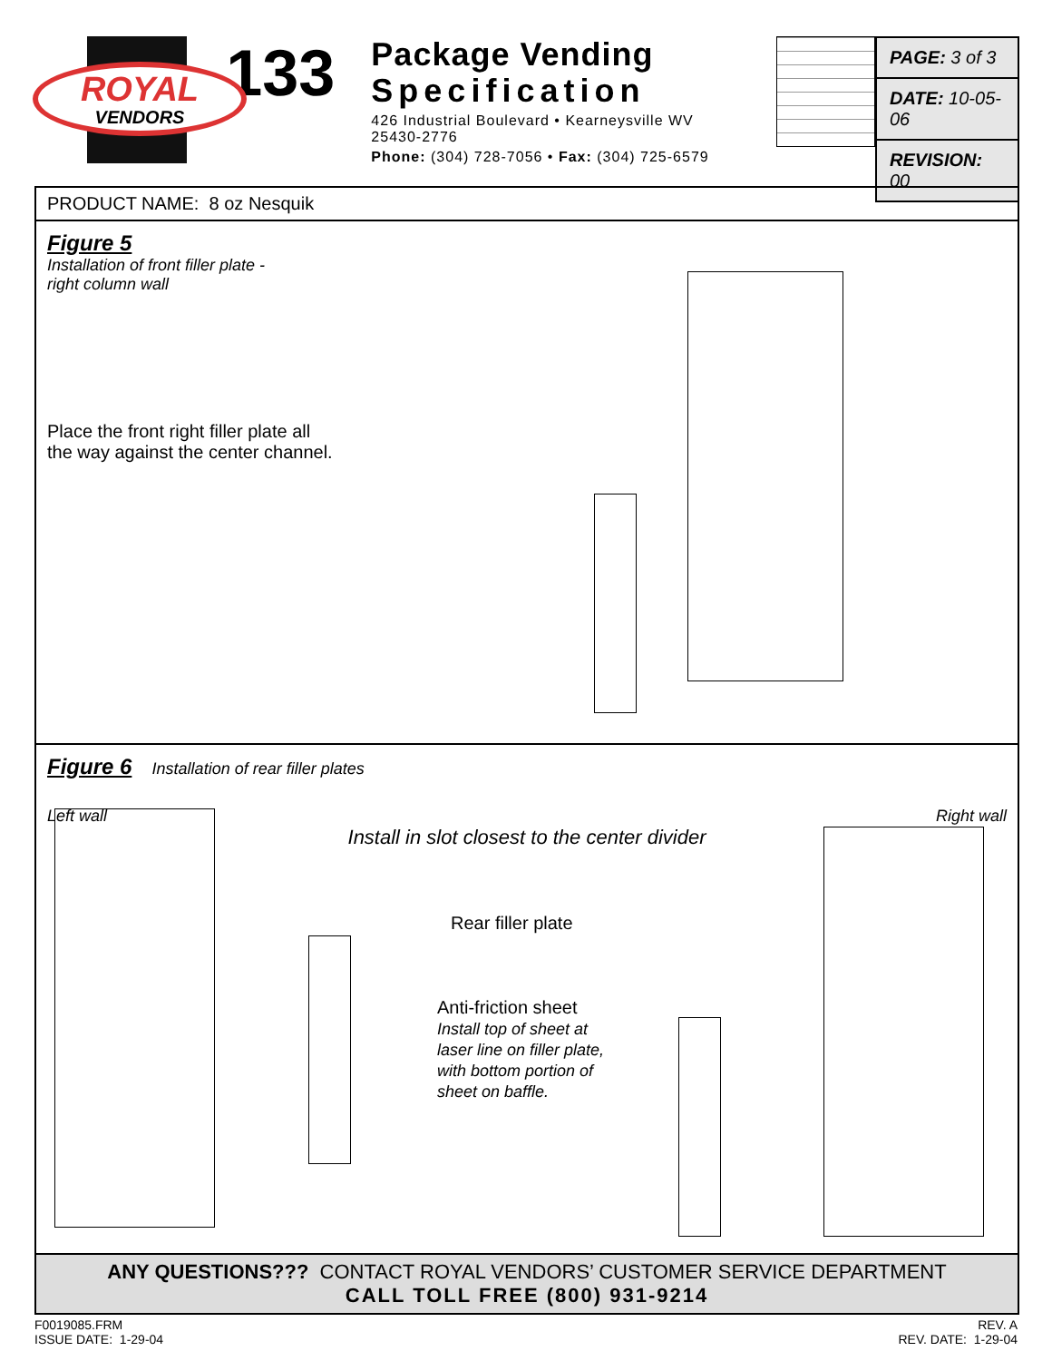ROYAL
VENDORS
133
Package Vending
Specification
426 Industrial Boulevard • Kearneysville WV 25430-2776
Phone: (304) 728-7056 • Fax: (304) 725-6579
PAGE: 3 of 3
DATE: 10-05-06
REVISION: 00
PRODUCT NAME: 8 oz Nesquik
Figure 5
Installation of front filler plate -
right column wall
Place the front right filler plate all
the way against the center channel.
Figure 6 Installation of rear filler plates
Left wall Right wall
Install in slot closest to the center divider
Rear filler plate
Anti-friction sheet
Install top of sheet at
laser line on filler plate,
with bottom portion of
sheet on baffle.
ANY QUESTIONS??? CONTACT ROYAL VENDORS’ CUSTOMER SERVICE DEPARTMENT
CALL TOLL FREE (800) 931-9214
F0019085.FRM
ISSUE DATE: 1-29-04
REV. A
REV. DATE: 1-29-04